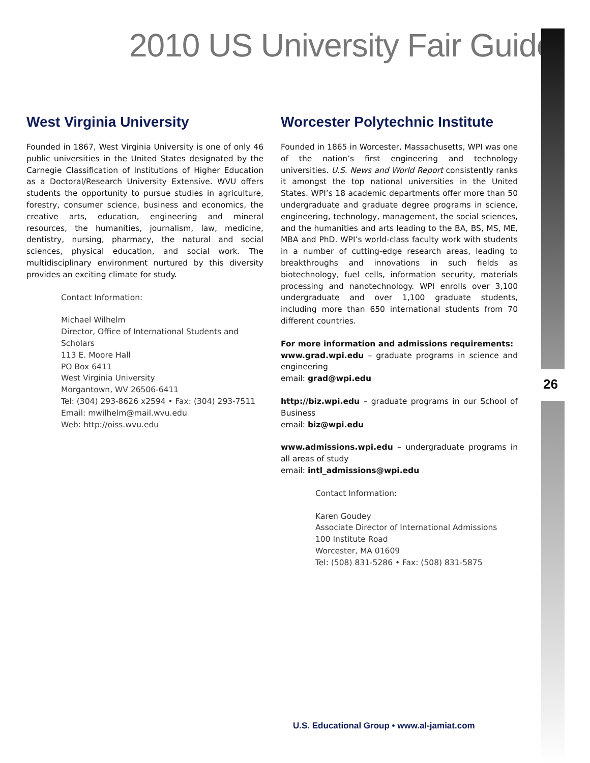2010 US University Fair Guide
26
West Virginia University
Founded in 1867, West Virginia University is one of only 46 public universities in the United States designated by the Carnegie Classification of Institutions of Higher Education as a Doctoral/Research University Extensive. WVU offers students the opportunity to pursue studies in agriculture, forestry, consumer science, business and economics, the creative arts, education, engineering and mineral resources, the humanities, journalism, law, medicine, dentistry, nursing, pharmacy, the natural and social sciences, physical education, and social work. The multidisciplinary environment nurtured by this diversity provides an exciting climate for study.
Contact Information:
Michael Wilhelm
Director, Office of International Students and Scholars
113 E. Moore Hall
PO Box 6411
West Virginia University
Morgantown, WV 26506-6411
Tel: (304) 293-8626 x2594 • Fax: (304) 293-7511
Email: mwilhelm@mail.wvu.edu
Web: http://oiss.wvu.edu
Worcester Polytechnic Institute
Founded in 1865 in Worcester, Massachusetts, WPI was one of the nation’s first engineering and technology universities. U.S. News and World Report consistently ranks it amongst the top national universities in the United States. WPI’s 18 academic departments offer more than 50 undergraduate and graduate degree programs in science, engineering, technology, management, the social sciences, and the humanities and arts leading to the BA, BS, MS, ME, MBA and PhD. WPI’s world-class faculty work with students in a number of cutting-edge research areas, leading to breakthroughs and innovations in such fields as biotechnology, fuel cells, information security, materials processing and nanotechnology. WPI enrolls over 3,100 undergraduate and over 1,100 graduate students, including more than 650 international students from 70 different countries.
For more information and admissions requirements:
www.grad.wpi.edu – graduate programs in science and engineering
email: grad@wpi.edu
http://biz.wpi.edu – graduate programs in our School of Business
email: biz@wpi.edu
www.admissions.wpi.edu – undergraduate programs in all areas of study
email: intl_admissions@wpi.edu
Contact Information:
Karen Goudey
Associate Director of International Admissions
100 Institute Road
Worcester, MA 01609
Tel: (508) 831-5286 • Fax: (508) 831-5875
U.S. Educational Group • www.al-jamiat.com